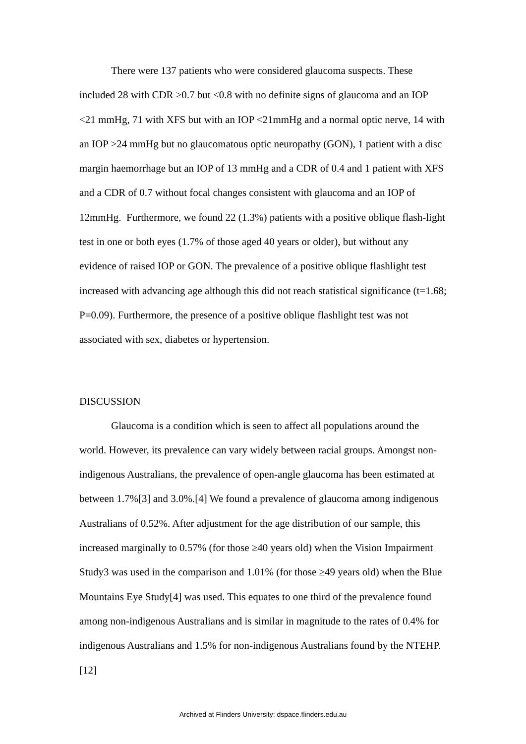There were 137 patients who were considered glaucoma suspects. These included 28 with CDR ≥0.7 but <0.8 with no definite signs of glaucoma and an IOP <21 mmHg, 71 with XFS but with an IOP <21mmHg and a normal optic nerve, 14 with an IOP >24 mmHg but no glaucomatous optic neuropathy (GON), 1 patient with a disc margin haemorrhage but an IOP of 13 mmHg and a CDR of 0.4 and 1 patient with XFS and a CDR of 0.7 without focal changes consistent with glaucoma and an IOP of 12mmHg. Furthermore, we found 22 (1.3%) patients with a positive oblique flash-light test in one or both eyes (1.7% of those aged 40 years or older), but without any evidence of raised IOP or GON. The prevalence of a positive oblique flashlight test increased with advancing age although this did not reach statistical significance (t=1.68; P=0.09). Furthermore, the presence of a positive oblique flashlight test was not associated with sex, diabetes or hypertension.
DISCUSSION
Glaucoma is a condition which is seen to affect all populations around the world. However, its prevalence can vary widely between racial groups. Amongst non-indigenous Australians, the prevalence of open-angle glaucoma has been estimated at between 1.7%[3] and 3.0%.[4] We found a prevalence of glaucoma among indigenous Australians of 0.52%. After adjustment for the age distribution of our sample, this increased marginally to 0.57% (for those ≥40 years old) when the Vision Impairment Study3 was used in the comparison and 1.01% (for those ≥49 years old) when the Blue Mountains Eye Study[4] was used. This equates to one third of the prevalence found among non-indigenous Australians and is similar in magnitude to the rates of 0.4% for indigenous Australians and 1.5% for non-indigenous Australians found by the NTEHP.[12]
Archived at Flinders University: dspace.flinders.edu.au